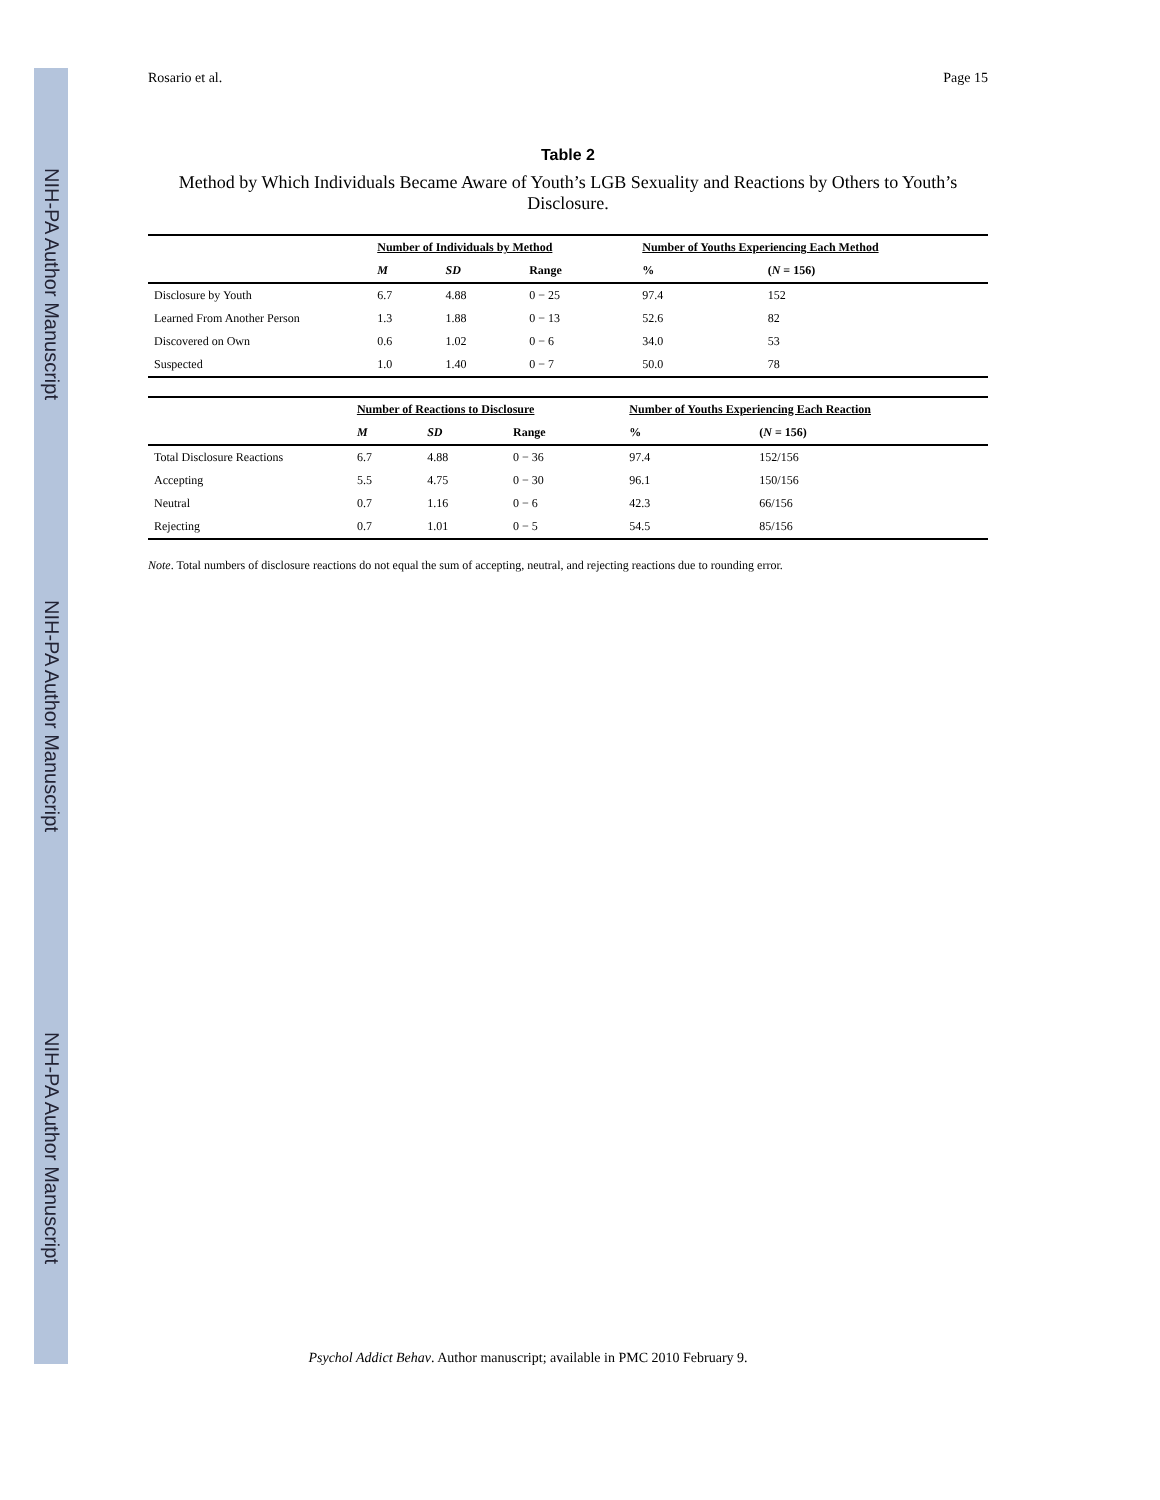NIH-PA Author Manuscript
NIH-PA Author Manuscript
NIH-PA Author Manuscript
Rosario et al. Page 15
Table 2
Method by Which Individuals Became Aware of Youth’s LGB Sexuality and Reactions by Others to Youth’s Disclosure.
| | Number of Individuals by Method | | | Number of Youths Experiencing Each Method | |
| --- | --- | --- | --- | --- | --- |
| | M | SD | Range | % | ( N = 156) |
| Disclosure by Youth | 6.7 | 4.88 | 0 − 25 | 97.4 | 152 |
| Learned From Another Person | 1.3 | 1.88 | 0 − 13 | 52.6 | 82 |
| Discovered on Own | 0.6 | 1.02 | 0 − 6 | 34.0 | 53 |
| Suspected | 1.0 | 1.40 | 0 − 7 | 50.0 | 78 |
| | Number of Reactions to Disclosure | | | Number of Youths Experiencing Each Reaction | |
| --- | --- | --- | --- | --- | --- |
| | M | SD | Range | % | ( N = 156) |
| Total Disclosure Reactions | 6.7 | 4.88 | 0 − 36 | 97.4 | 152/156 |
| Accepting | 5.5 | 4.75 | 0 − 30 | 96.1 | 150/156 |
| Neutral | 0.7 | 1.16 | 0 − 6 | 42.3 | 66/156 |
| Rejecting | 0.7 | 1.01 | 0 − 5 | 54.5 | 85/156 |
Note. Total numbers of disclosure reactions do not equal the sum of accepting, neutral, and rejecting reactions due to rounding error.
Psychol Addict Behav. Author manuscript; available in PMC 2010 February 9.